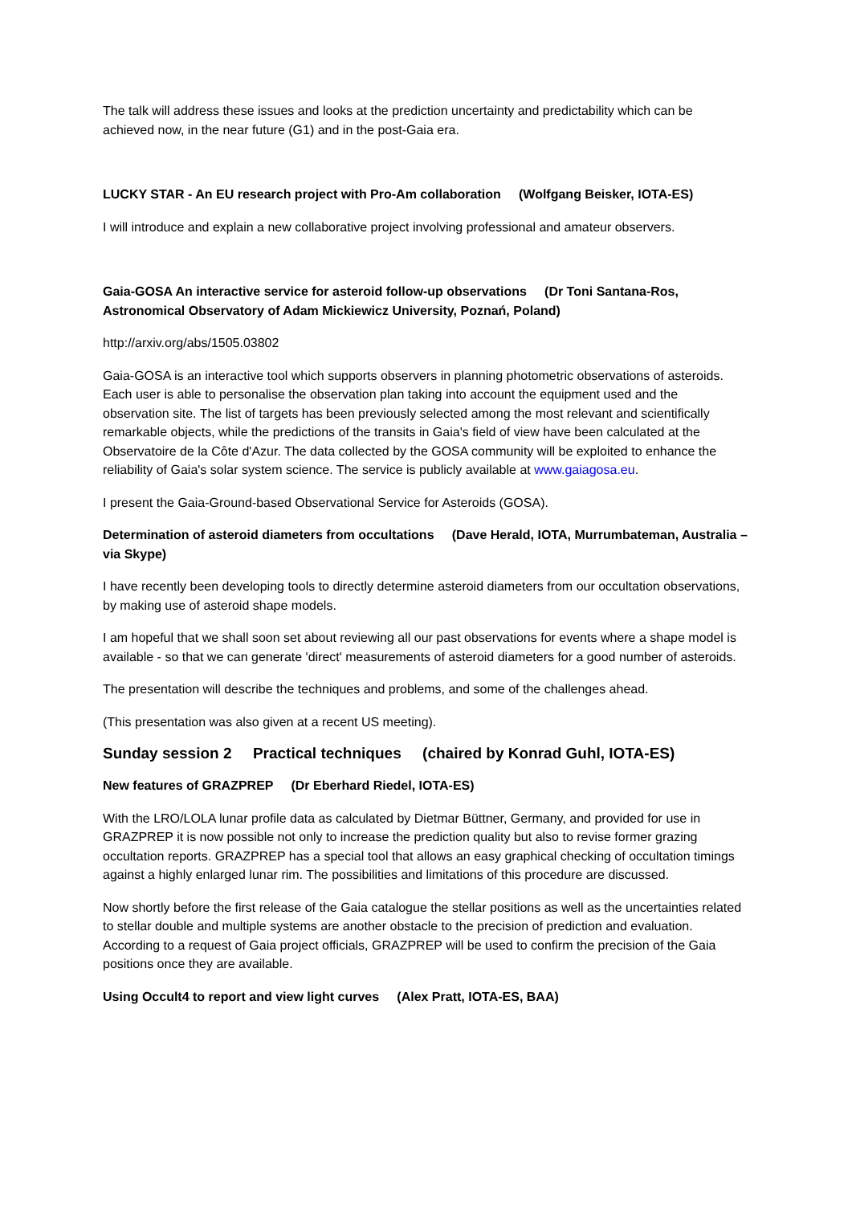The talk will address these issues and looks at the prediction uncertainty and predictability which can be achieved now, in the near future (G1) and in the post-Gaia era.
LUCKY STAR - An EU research project with Pro-Am collaboration (Wolfgang Beisker, IOTA-ES)
I will introduce and explain a new collaborative project involving professional and amateur observers.
Gaia-GOSA An interactive service for asteroid follow-up observations (Dr Toni Santana-Ros, Astronomical Observatory of Adam Mickiewicz University, Poznań, Poland)
http://arxiv.org/abs/1505.03802
Gaia-GOSA is an interactive tool which supports observers in planning photometric observations of asteroids. Each user is able to personalise the observation plan taking into account the equipment used and the observation site. The list of targets has been previously selected among the most relevant and scientifically remarkable objects, while the predictions of the transits in Gaia's field of view have been calculated at the Observatoire de la Côte d'Azur. The data collected by the GOSA community will be exploited to enhance the reliability of Gaia's solar system science. The service is publicly available at www.gaiagosa.eu.
I present the Gaia-Ground-based Observational Service for Asteroids (GOSA).
Determination of asteroid diameters from occultations (Dave Herald, IOTA, Murrumbateman, Australia – via Skype)
I have recently been developing tools to directly determine asteroid diameters from our occultation observations, by making use of asteroid shape models.
I am hopeful that we shall soon set about reviewing all our past observations for events where a shape model is available - so that we can generate 'direct' measurements of asteroid diameters for a good number of asteroids.
The presentation will describe the techniques and problems, and some of the challenges ahead.
(This presentation was also given at a recent US meeting).
Sunday session 2 Practical techniques (chaired by Konrad Guhl, IOTA-ES)
New features of GRAZPREP (Dr Eberhard Riedel, IOTA-ES)
With the LRO/LOLA lunar profile data as calculated by Dietmar Büttner, Germany, and provided for use in GRAZPREP it is now possible not only to increase the prediction quality but also to revise former grazing occultation reports. GRAZPREP has a special tool that allows an easy graphical checking of occultation timings against a highly enlarged lunar rim. The possibilities and limitations of this procedure are discussed.
Now shortly before the first release of the Gaia catalogue the stellar positions as well as the uncertainties related to stellar double and multiple systems are another obstacle to the precision of prediction and evaluation. According to a request of Gaia project officials, GRAZPREP will be used to confirm the precision of the Gaia positions once they are available.
Using Occult4 to report and view light curves (Alex Pratt, IOTA-ES, BAA)